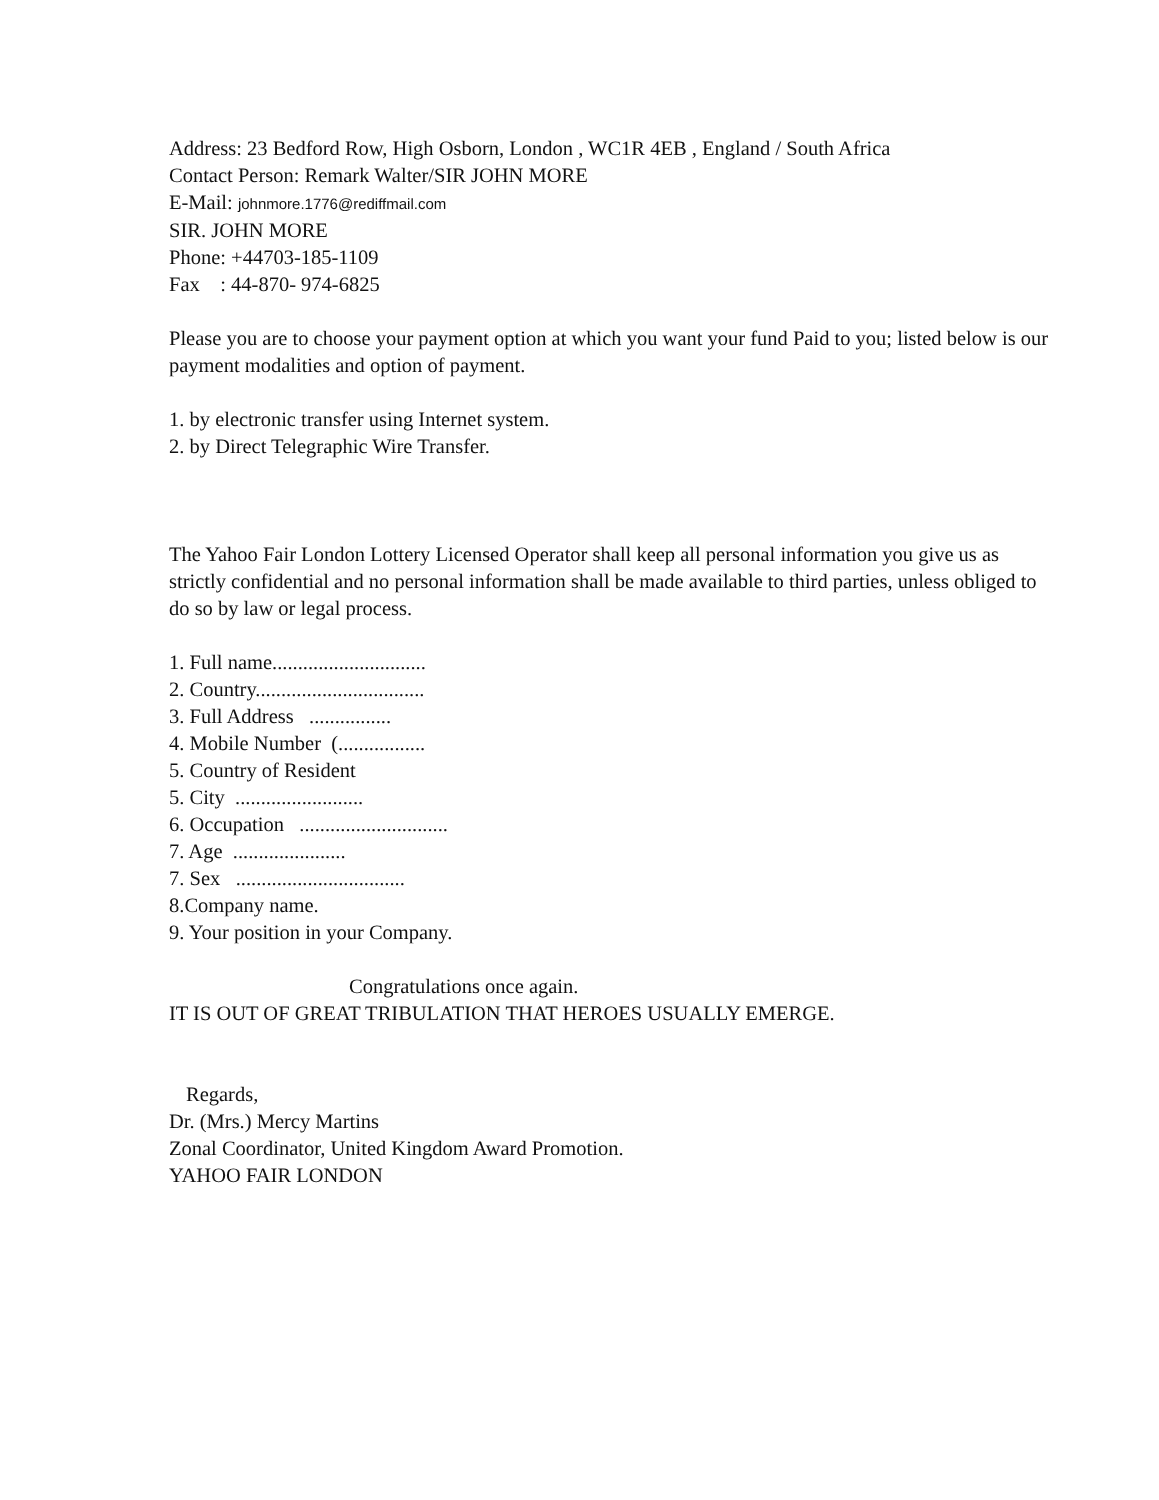Address: 23 Bedford Row, High Osborn, London , WC1R 4EB , England / South Africa
Contact Person: Remark Walter/SIR JOHN MORE
E-Mail: johnmore.1776@rediffmail.com
SIR. JOHN MORE
Phone: +44703-185-1109
Fax : 44-870- 974-6825
Please you are to choose your payment option at which you want your fund Paid to you; listed below is our payment modalities and option of payment.
1. by electronic transfer using Internet system.
2. by Direct Telegraphic Wire Transfer.
The Yahoo Fair London Lottery Licensed Operator shall keep all personal information you give us as strictly confidential and no personal information shall be made available to third parties, unless obliged to do so by law or legal process.
1. Full name..............................
2. Country.................................
3. Full Address ................
4. Mobile Number (.................
5. Country of Resident
5. City .........................
6. Occupation .............................
7. Age ......................
7. Sex .................................
8.Company name.
9. Your position in your Company.
Congratulations once again.
IT IS OUT OF GREAT TRIBULATION THAT HEROES USUALLY EMERGE.
Regards,
Dr. (Mrs.) Mercy Martins
Zonal Coordinator, United Kingdom Award Promotion.
YAHOO FAIR LONDON